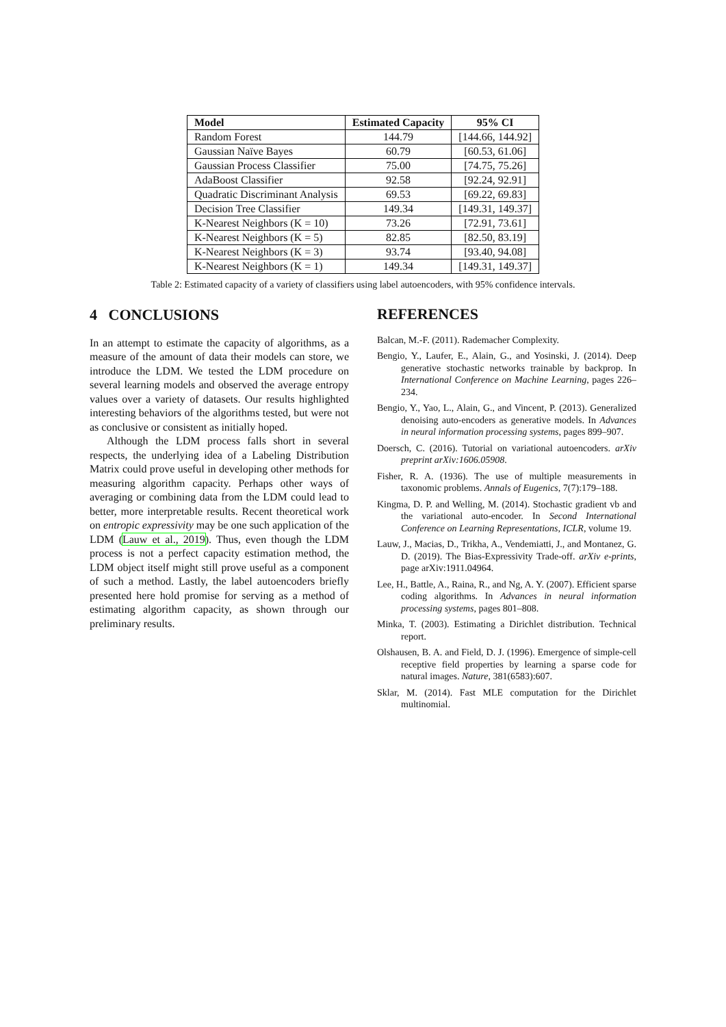| Model | Estimated Capacity | 95% CI |
| --- | --- | --- |
| Random Forest | 144.79 | [144.66, 144.92] |
| Gaussian Naïve Bayes | 60.79 | [60.53, 61.06] |
| Gaussian Process Classifier | 75.00 | [74.75, 75.26] |
| AdaBoost Classifier | 92.58 | [92.24, 92.91] |
| Quadratic Discriminant Analysis | 69.53 | [69.22, 69.83] |
| Decision Tree Classifier | 149.34 | [149.31, 149.37] |
| K-Nearest Neighbors (K = 10) | 73.26 | [72.91, 73.61] |
| K-Nearest Neighbors (K = 5) | 82.85 | [82.50, 83.19] |
| K-Nearest Neighbors (K = 3) | 93.74 | [93.40, 94.08] |
| K-Nearest Neighbors (K = 1) | 149.34 | [149.31, 149.37] |
Table 2: Estimated capacity of a variety of classifiers using label autoencoders, with 95% confidence intervals.
4 CONCLUSIONS
In an attempt to estimate the capacity of algorithms, as a measure of the amount of data their models can store, we introduce the LDM. We tested the LDM procedure on several learning models and observed the average entropy values over a variety of datasets. Our results highlighted interesting behaviors of the algorithms tested, but were not as conclusive or consistent as initially hoped.
Although the LDM process falls short in several respects, the underlying idea of a Labeling Distribution Matrix could prove useful in developing other methods for measuring algorithm capacity. Perhaps other ways of averaging or combining data from the LDM could lead to better, more interpretable results. Recent theoretical work on entropic expressivity may be one such application of the LDM (Lauw et al., 2019). Thus, even though the LDM process is not a perfect capacity estimation method, the LDM object itself might still prove useful as a component of such a method. Lastly, the label autoencoders briefly presented here hold promise for serving as a method of estimating algorithm capacity, as shown through our preliminary results.
REFERENCES
Balcan, M.-F. (2011). Rademacher Complexity.
Bengio, Y., Laufer, E., Alain, G., and Yosinski, J. (2014). Deep generative stochastic networks trainable by backprop. In International Conference on Machine Learning, pages 226–234.
Bengio, Y., Yao, L., Alain, G., and Vincent, P. (2013). Generalized denoising auto-encoders as generative models. In Advances in neural information processing systems, pages 899–907.
Doersch, C. (2016). Tutorial on variational autoencoders. arXiv preprint arXiv:1606.05908.
Fisher, R. A. (1936). The use of multiple measurements in taxonomic problems. Annals of Eugenics, 7(7):179–188.
Kingma, D. P. and Welling, M. (2014). Stochastic gradient vb and the variational auto-encoder. In Second International Conference on Learning Representations, ICLR, volume 19.
Lauw, J., Macias, D., Trikha, A., Vendemiatti, J., and Montanez, G. D. (2019). The Bias-Expressivity Trade-off. arXiv e-prints, page arXiv:1911.04964.
Lee, H., Battle, A., Raina, R., and Ng, A. Y. (2007). Efficient sparse coding algorithms. In Advances in neural information processing systems, pages 801–808.
Minka, T. (2003). Estimating a Dirichlet distribution. Technical report.
Olshausen, B. A. and Field, D. J. (1996). Emergence of simple-cell receptive field properties by learning a sparse code for natural images. Nature, 381(6583):607.
Sklar, M. (2014). Fast MLE computation for the Dirichlet multinomial.